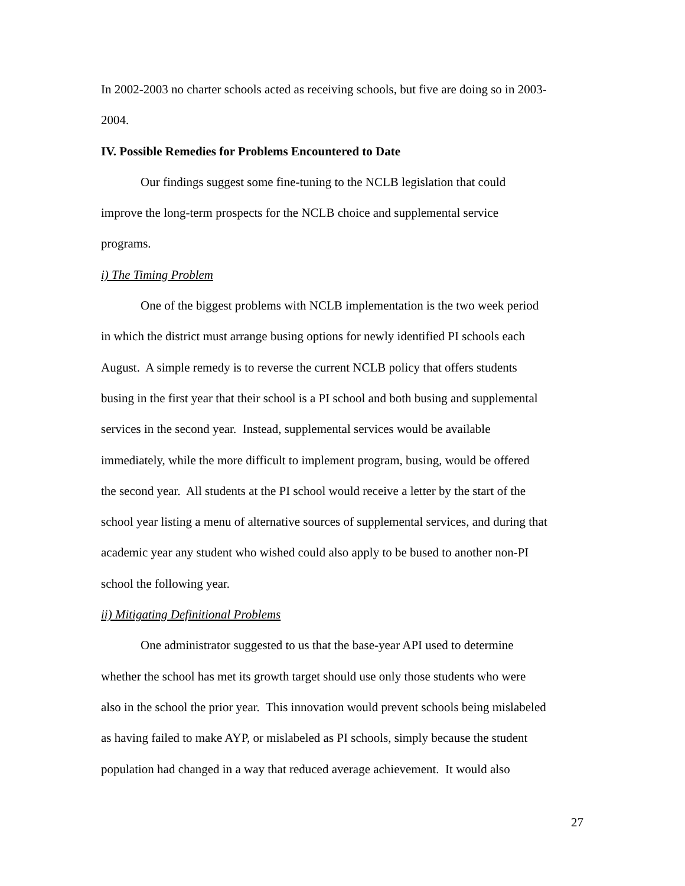In 2002-2003 no charter schools acted as receiving schools, but five are doing so in 2003-
2004.
IV. Possible Remedies for Problems Encountered to Date
Our findings suggest some fine-tuning to the NCLB legislation that could
improve the long-term prospects for the NCLB choice and supplemental service
programs.
i) The Timing Problem
One of the biggest problems with NCLB implementation is the two week period
in which the district must arrange busing options for newly identified PI schools each
August. A simple remedy is to reverse the current NCLB policy that offers students
busing in the first year that their school is a PI school and both busing and supplemental
services in the second year. Instead, supplemental services would be available
immediately, while the more difficult to implement program, busing, would be offered
the second year. All students at the PI school would receive a letter by the start of the
school year listing a menu of alternative sources of supplemental services, and during that
academic year any student who wished could also apply to be bused to another non-PI
school the following year.
ii) Mitigating Definitional Problems
One administrator suggested to us that the base-year API used to determine
whether the school has met its growth target should use only those students who were
also in the school the prior year. This innovation would prevent schools being mislabeled
as having failed to make AYP, or mislabeled as PI schools, simply because the student
population had changed in a way that reduced average achievement. It would also
27